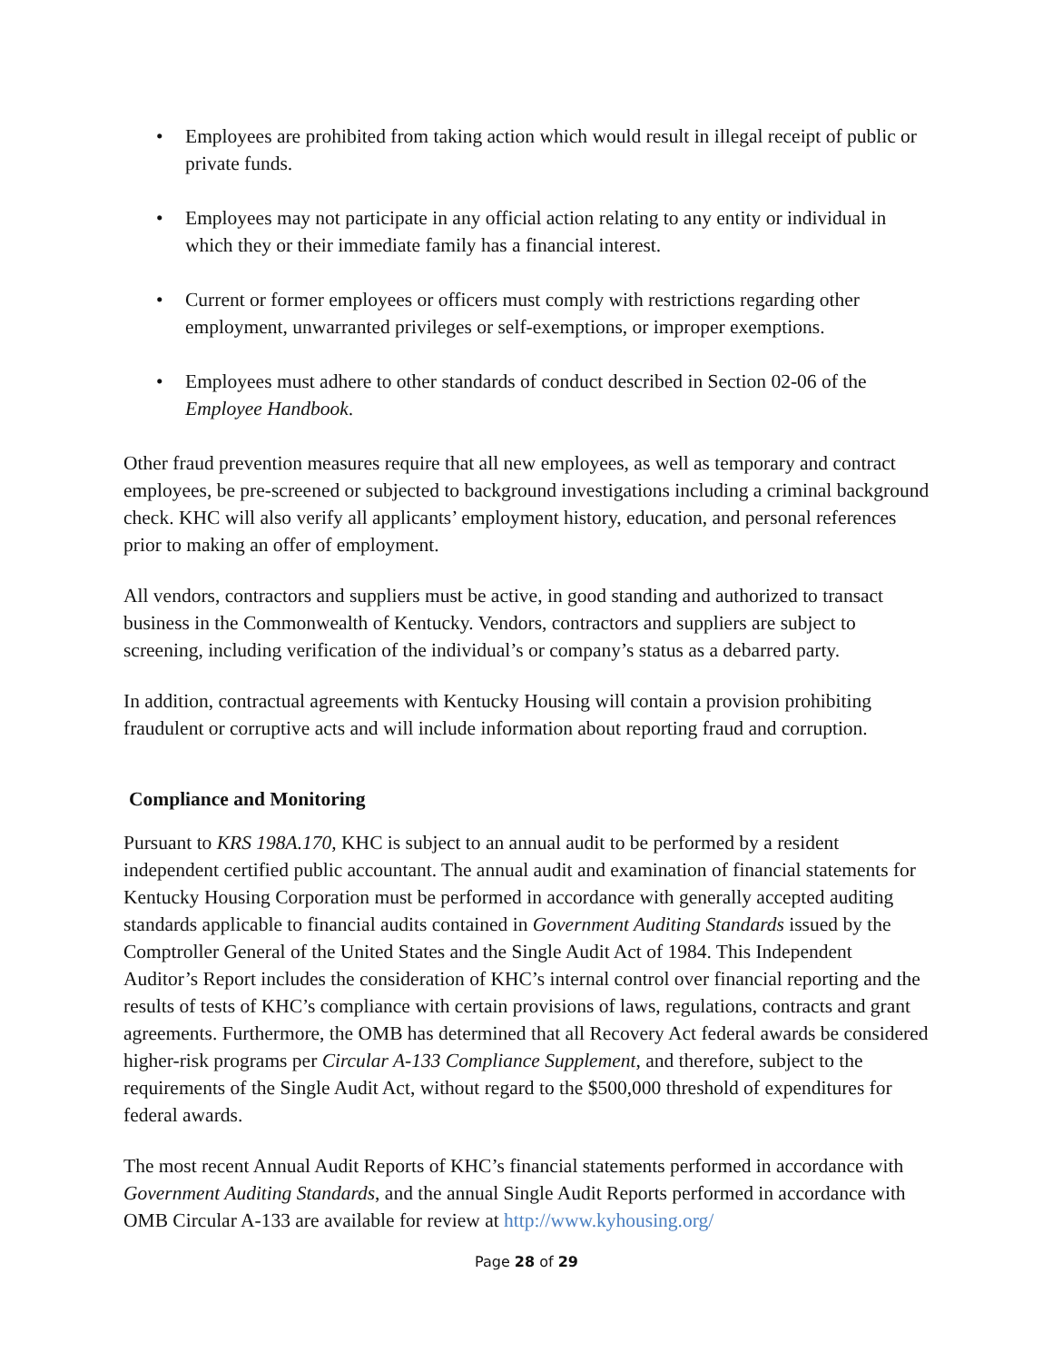• Employees are prohibited from taking action which would result in illegal receipt of public or private funds.
• Employees may not participate in any official action relating to any entity or individual in which they or their immediate family has a financial interest.
• Current or former employees or officers must comply with restrictions regarding other employment, unwarranted privileges or self-exemptions, or improper exemptions.
• Employees must adhere to other standards of conduct described in Section 02-06 of the Employee Handbook.
Other fraud prevention measures require that all new employees, as well as temporary and contract employees, be pre-screened or subjected to background investigations including a criminal background check. KHC will also verify all applicants’ employment history, education, and personal references prior to making an offer of employment.
All vendors, contractors and suppliers must be active, in good standing and authorized to transact business in the Commonwealth of Kentucky. Vendors, contractors and suppliers are subject to screening, including verification of the individual’s or company’s status as a debarred party.
In addition, contractual agreements with Kentucky Housing will contain a provision prohibiting fraudulent or corruptive acts and will include information about reporting fraud and corruption.
Compliance and Monitoring
Pursuant to KRS 198A.170, KHC is subject to an annual audit to be performed by a resident independent certified public accountant. The annual audit and examination of financial statements for Kentucky Housing Corporation must be performed in accordance with generally accepted auditing standards applicable to financial audits contained in Government Auditing Standards issued by the Comptroller General of the United States and the Single Audit Act of 1984. This Independent Auditor’s Report includes the consideration of KHC’s internal control over financial reporting and the results of tests of KHC’s compliance with certain provisions of laws, regulations, contracts and grant agreements. Furthermore, the OMB has determined that all Recovery Act federal awards be considered higher-risk programs per Circular A-133 Compliance Supplement, and therefore, subject to the requirements of the Single Audit Act, without regard to the $500,000 threshold of expenditures for federal awards.
The most recent Annual Audit Reports of KHC’s financial statements performed in accordance with Government Auditing Standards, and the annual Single Audit Reports performed in accordance with OMB Circular A-133 are available for review at http://www.kyhousing.org/
Page 28 of 29